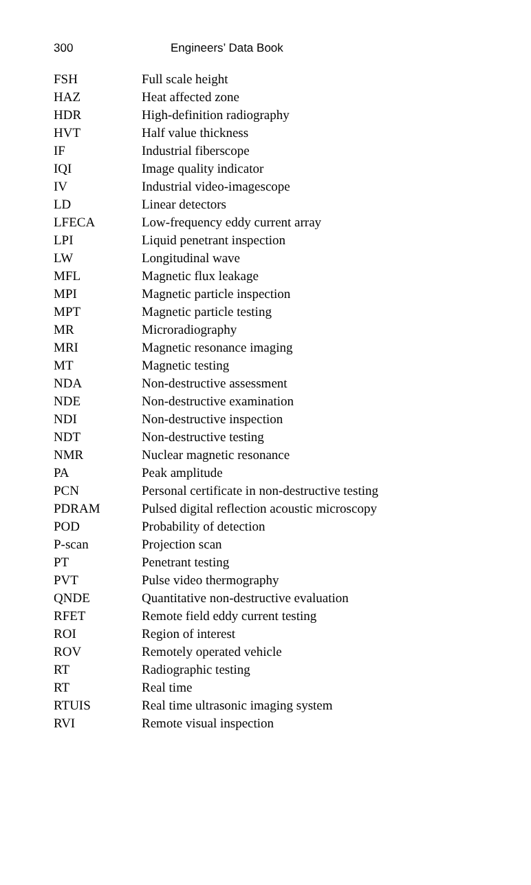300 Engineers’ Data Book
| FSH | Full scale height |
| HAZ | Heat affected zone |
| HDR | High-definition radiography |
| HVT | Half value thickness |
| IF | Industrial fiberscope |
| IQI | Image quality indicator |
| IV | Industrial video-imagescope |
| LD | Linear detectors |
| LFECA | Low-frequency eddy current array |
| LPI | Liquid penetrant inspection |
| LW | Longitudinal wave |
| MFL | Magnetic flux leakage |
| MPI | Magnetic particle inspection |
| MPT | Magnetic particle testing |
| MR | Microradiography |
| MRI | Magnetic resonance imaging |
| MT | Magnetic testing |
| NDA | Non-destructive assessment |
| NDE | Non-destructive examination |
| NDI | Non-destructive inspection |
| NDT | Non-destructive testing |
| NMR | Nuclear magnetic resonance |
| PA | Peak amplitude |
| PCN | Personal certificate in non-destructive testing |
| PDRAM | Pulsed digital reflection acoustic microscopy |
| POD | Probability of detection |
| P-scan | Projection scan |
| PT | Penetrant testing |
| PVT | Pulse video thermography |
| QNDE | Quantitative non-destructive evaluation |
| RFET | Remote field eddy current testing |
| ROI | Region of interest |
| ROV | Remotely operated vehicle |
| RT | Radiographic testing |
| RT | Real time |
| RTUIS | Real time ultrasonic imaging system |
| RVI | Remote visual inspection |